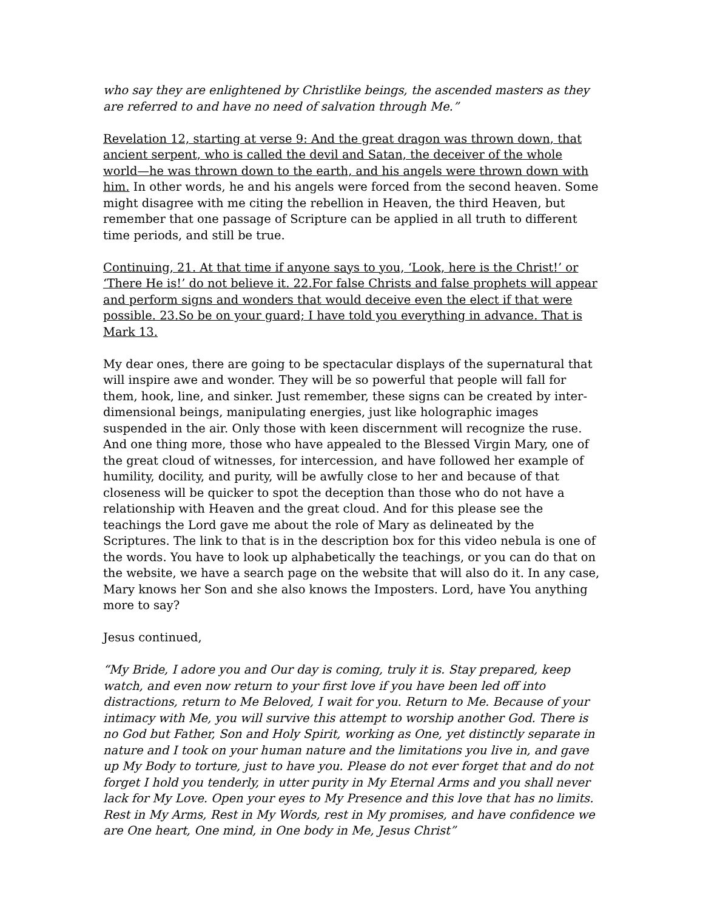who say they are enlightened by Christlike beings, the ascended masters as they are referred to and have no need of salvation through Me.”
Revelation 12, starting at verse 9: And the great dragon was thrown down, that ancient serpent, who is called the devil and Satan, the deceiver of the whole world—he was thrown down to the earth, and his angels were thrown down with him. In other words, he and his angels were forced from the second heaven. Some might disagree with me citing the rebellion in Heaven, the third Heaven, but remember that one passage of Scripture can be applied in all truth to different time periods, and still be true.
Continuing, 21. At that time if anyone says to you, ‘Look, here is the Christ!’ or ‘There He is!’ do not believe it. 22.For false Christs and false prophets will appear and perform signs and wonders that would deceive even the elect if that were possible. 23.So be on your guard; I have told you everything in advance. That is Mark 13.
My dear ones, there are going to be spectacular displays of the supernatural that will inspire awe and wonder. They will be so powerful that people will fall for them, hook, line, and sinker. Just remember, these signs can be created by inter-dimensional beings, manipulating energies, just like holographic images suspended in the air. Only those with keen discernment will recognize the ruse. And one thing more, those who have appealed to the Blessed Virgin Mary, one of the great cloud of witnesses, for intercession, and have followed her example of humility, docility, and purity, will be awfully close to her and because of that closeness will be quicker to spot the deception than those who do not have a relationship with Heaven and the great cloud. And for this please see the teachings the Lord gave me about the role of Mary as delineated by the Scriptures. The link to that is in the description box for this video nebula is one of the words. You have to look up alphabetically the teachings, or you can do that on the website, we have a search page on the website that will also do it. In any case, Mary knows her Son and she also knows the Imposters. Lord, have You anything more to say?
Jesus continued,
“My Bride, I adore you and Our day is coming, truly it is. Stay prepared, keep watch, and even now return to your first love if you have been led off into distractions, return to Me Beloved, I wait for you. Return to Me. Because of your intimacy with Me, you will survive this attempt to worship another God. There is no God but Father, Son and Holy Spirit, working as One, yet distinctly separate in nature and I took on your human nature and the limitations you live in, and gave up My Body to torture, just to have you. Please do not ever forget that and do not forget I hold you tenderly, in utter purity in My Eternal Arms and you shall never lack for My Love. Open your eyes to My Presence and this love that has no limits. Rest in My Arms, Rest in My Words, rest in My promises, and have confidence we are One heart, One mind, in One body in Me, Jesus Christ”